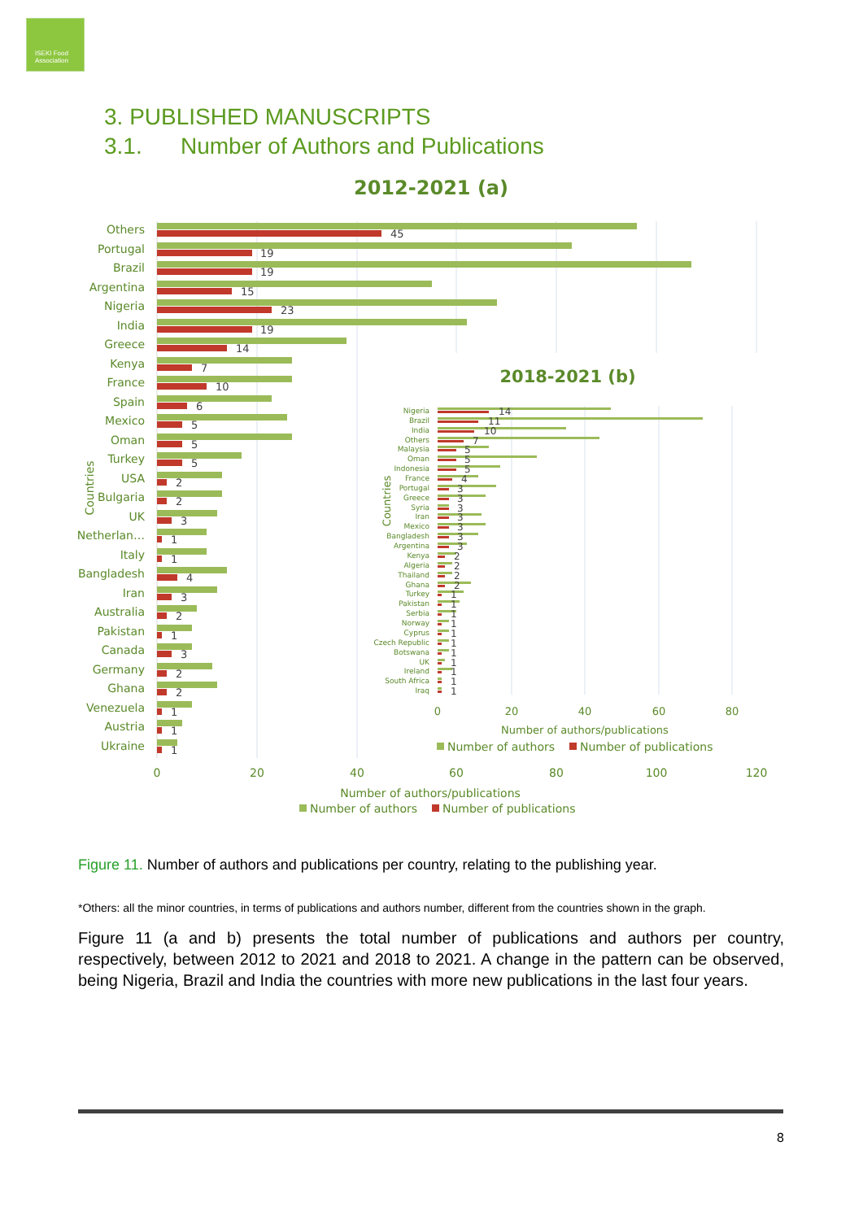ISEKI Food Association
3. PUBLISHED MANUSCRIPTS
3.1. Number of Authors and Publications
2012-2021 (a)
Others
Portugal
Brazil
Argentina
Nigeria
India
Greece
Kenya
France
Spain
Mexico
Oman
Turkey
USA
Bulgaria
UK
Netherlan…
Italy
Bangladesh
Iran
Australia
Pakistan
Canada
Germany
Ghana
Venezuela
Austria
Ukraine
45
19
19
15
23
19
14
7
10
6
5
5
5
2
2
3
1
1
4
3
2
1
3
2
2
1
1
1
0
20
40
60
80
100
120
Number of authors/publications
Countries
Number of authors
Number of publications
2018-2021 (b)
Nigeria
Brazil
India
Others
Malaysia
Oman
Indonesia
France
Portugal
Greece
Syria
Iran
Mexico
Bangladesh
Argentina
Kenya
Algeria
Thailand
Ghana
Turkey
Pakistan
Serbia
Norway
Cyprus
Czech Republic
Botswana
UK
Ireland
South Africa
Iraq
14
11
10
7
5
5
5
4
3
3
3
3
3
3
3
2
2
2
2
1
1
1
1
1
1
1
1
1
1
1
0
20
40
60
80
Number of authors/publications
Countries
Number of authors
Number of publications
Figure 11. Number of authors and publications per country, relating to the publishing year.
*Others: all the minor countries, in terms of publications and authors number, different from the countries shown in the graph.
Figure 11 (a and b) presents the total number of publications and authors per country, respectively, between 2012 to 2021 and 2018 to 2021. A change in the pattern can be observed, being Nigeria, Brazil and India the countries with more new publications in the last four years.
8